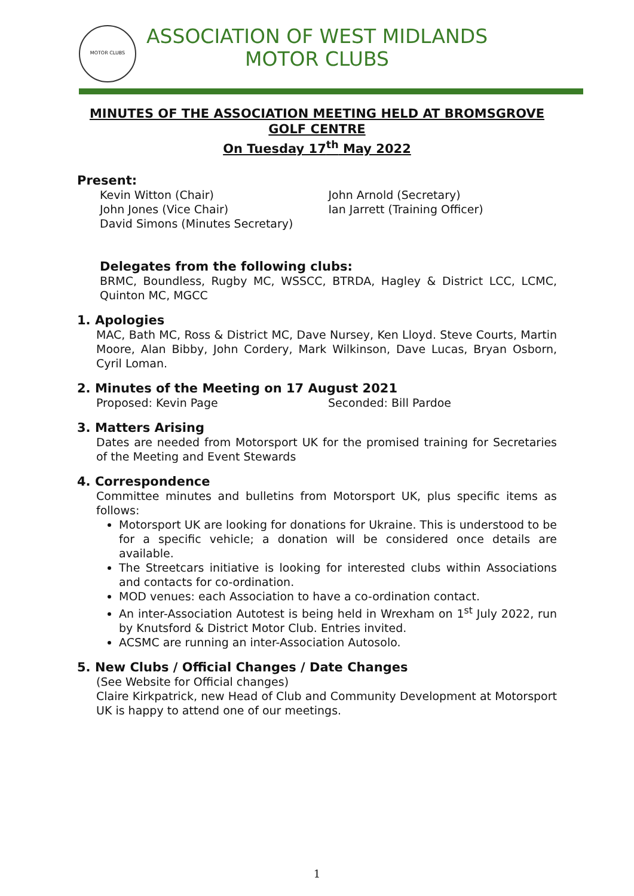MOTOR CLUBS
ASSOCIATION OF WEST MIDLANDS
MOTOR CLUBS
MINUTES OF THE ASSOCIATION MEETING HELD AT BROMSGROVE GOLF CENTRE
On Tuesday 17<sup>th</sup> May 2022
Present:
Kevin Witton (Chair)
John Jones (Vice Chair)
David Simons (Minutes Secretary)
John Arnold (Secretary)
Ian Jarrett (Training Officer)
Delegates from the following clubs:
BRMC, Boundless, Rugby MC, WSSCC, BTRDA, Hagley & District LCC, LCMC, Quinton MC, MGCC
1. Apologies
MAC, Bath MC, Ross & District MC, Dave Nursey, Ken Lloyd. Steve Courts, Martin Moore, Alan Bibby, John Cordery, Mark Wilkinson, Dave Lucas, Bryan Osborn, Cyril Loman.
2. Minutes of the Meeting on 17 August 2021
Proposed: Kevin Page Seconded: Bill Pardoe
3. Matters Arising
Dates are needed from Motorsport UK for the promised training for Secretaries of the Meeting and Event Stewards
4. Correspondence
Committee minutes and bulletins from Motorsport UK, plus specific items as follows:
Motorsport UK are looking for donations for Ukraine. This is understood to be for a specific vehicle; a donation will be considered once details are available.
The Streetcars initiative is looking for interested clubs within Associations and contacts for co-ordination.
MOD venues: each Association to have a co-ordination contact.
An inter-Association Autotest is being held in Wrexham on 1<sup>st</sup> July 2022, run by Knutsford & District Motor Club. Entries invited.
ACSMC are running an inter-Association Autosolo.
5. New Clubs / Official Changes / Date Changes
(See Website for Official changes)
Claire Kirkpatrick, new Head of Club and Community Development at Motorsport UK is happy to attend one of our meetings.
1